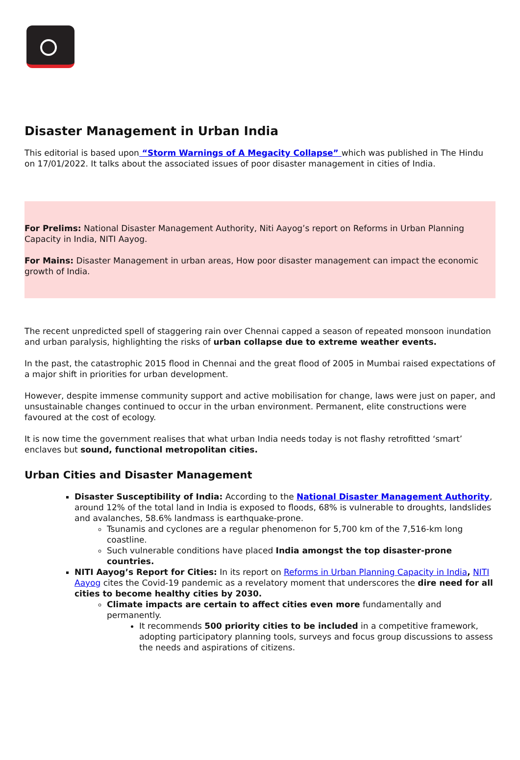Disaster Management in Urban India
This editorial is based upon “Storm Warnings of A Megacity Collapse” which was published in The Hindu on 17/01/2022. It talks about the associated issues of poor disaster management in cities of India.
For Prelims: National Disaster Management Authority, Niti Aayog’s report on Reforms in Urban Planning Capacity in India, NITI Aayog.
For Mains: Disaster Management in urban areas, How poor disaster management can impact the economic growth of India.
The recent unpredicted spell of staggering rain over Chennai capped a season of repeated monsoon inundation and urban paralysis, highlighting the risks of urban collapse due to extreme weather events.
In the past, the catastrophic 2015 flood in Chennai and the great flood of 2005 in Mumbai raised expectations of a major shift in priorities for urban development.
However, despite immense community support and active mobilisation for change, laws were just on paper, and unsustainable changes continued to occur in the urban environment. Permanent, elite constructions were favoured at the cost of ecology.
It is now time the government realises that what urban India needs today is not flashy retrofitted ‘smart’ enclaves but sound, functional metropolitan cities.
Urban Cities and Disaster Management
Disaster Susceptibility of India: According to the National Disaster Management Authority, around 12% of the total land in India is exposed to floods, 68% is vulnerable to droughts, landslides and avalanches, 58.6% landmass is earthquake-prone.
Tsunamis and cyclones are a regular phenomenon for 5,700 km of the 7,516-km long coastline.
Such vulnerable conditions have placed India amongst the top disaster-prone countries.
NITI Aayog’s Report for Cities: In its report on Reforms in Urban Planning Capacity in India, NITI Aayog cites the Covid-19 pandemic as a revelatory moment that underscores the dire need for all cities to become healthy cities by 2030.
Climate impacts are certain to affect cities even more fundamentally and permanently.
It recommends 500 priority cities to be included in a competitive framework, adopting participatory planning tools, surveys and focus group discussions to assess the needs and aspirations of citizens.